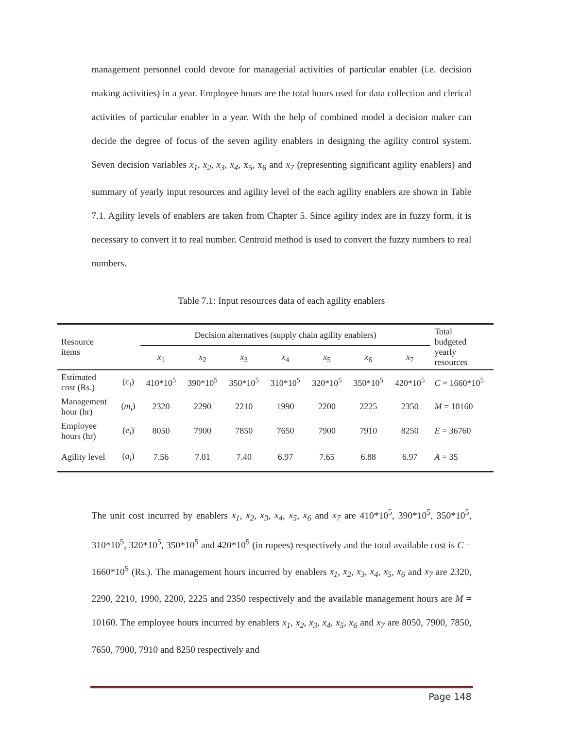management personnel could devote for managerial activities of particular enabler (i.e. decision making activities) in a year. Employee hours are the total hours used for data collection and clerical activities of particular enabler in a year. With the help of combined model a decision maker can decide the degree of focus of the seven agility enablers in designing the agility control system. Seven decision variables x<sub>1</sub>, x<sub>2</sub>, x<sub>3</sub>, x<sub>4</sub>, x<sub>5</sub>, x<sub>6</sub> and x<sub>7</sub> (representing significant agility enablers) and summary of yearly input resources and agility level of the each agility enablers are shown in Table 7.1. Agility levels of enablers are taken from Chapter 5. Since agility index are in fuzzy form, it is necessary to convert it to real number. Centroid method is used to convert the fuzzy numbers to real numbers.
Table 7.1: Input resources data of each agility enablers
| Resource items | | Decision alternatives (supply chain agility enablers) | | | | | | | Total budgeted yearly resources |
| --- | --- | --- | --- | --- | --- | --- | --- | --- | --- |
| | | x<sub>1</sub> | x<sub>2</sub> | x<sub>3</sub> | x<sub>4</sub> | x<sub>5</sub> | x<sub>6</sub> | x<sub>7</sub> | |
| Estimated cost (Rs.) | ( c<sub>i</sub> ) | 410*10<sup>5</sup> | 390*10<sup>5</sup> | 350*10<sup>5</sup> | 310*10<sup>5</sup> | 320*10<sup>5</sup> | 350*10<sup>5</sup> | 420*10<sup>5</sup> | C = 1660*10<sup>5</sup> |
| Management hour (hr) | ( m<sub>i</sub> ) | 2320 | 2290 | 2210 | 1990 | 2200 | 2225 | 2350 | M = 10160 |
| Employee hours (hr) | ( e<sub>i</sub> ) | 8050 | 7900 | 7850 | 7650 | 7900 | 7910 | 8250 | E = 36760 |
| Agility level | ( a<sub>i</sub> ) | 7.56 | 7.01 | 7.40 | 6.97 | 7.65 | 6.88 | 6.97 | A = 35 |
The unit cost incurred by enablers x<sub>1</sub>, x<sub>2</sub>, x<sub>3</sub>, x<sub>4</sub>, x<sub>5</sub>, x<sub>6</sub> and x<sub>7</sub> are 410*10<sup>5</sup>, 390*10<sup>5</sup>, 350*10<sup>5</sup>, 310*10<sup>5</sup>, 320*10<sup>5</sup>, 350*10<sup>5</sup> and 420*10<sup>5</sup> (in rupees) respectively and the total available cost is C = 1660*10<sup>5</sup> (Rs.). The management hours incurred by enablers x<sub>1</sub>, x<sub>2</sub>, x<sub>3</sub>, x<sub>4</sub>, x<sub>5</sub>, x<sub>6</sub> and x<sub>7</sub> are 2320, 2290, 2210, 1990, 2200, 2225 and 2350 respectively and the available management hours are M = 10160. The employee hours incurred by enablers x<sub>1</sub>, x<sub>2</sub>, x<sub>3</sub>, x<sub>4</sub>, x<sub>5</sub>, x<sub>6</sub> and x<sub>7</sub> are 8050, 7900, 7850, 7650, 7900, 7910 and 8250 respectively and
Page 148